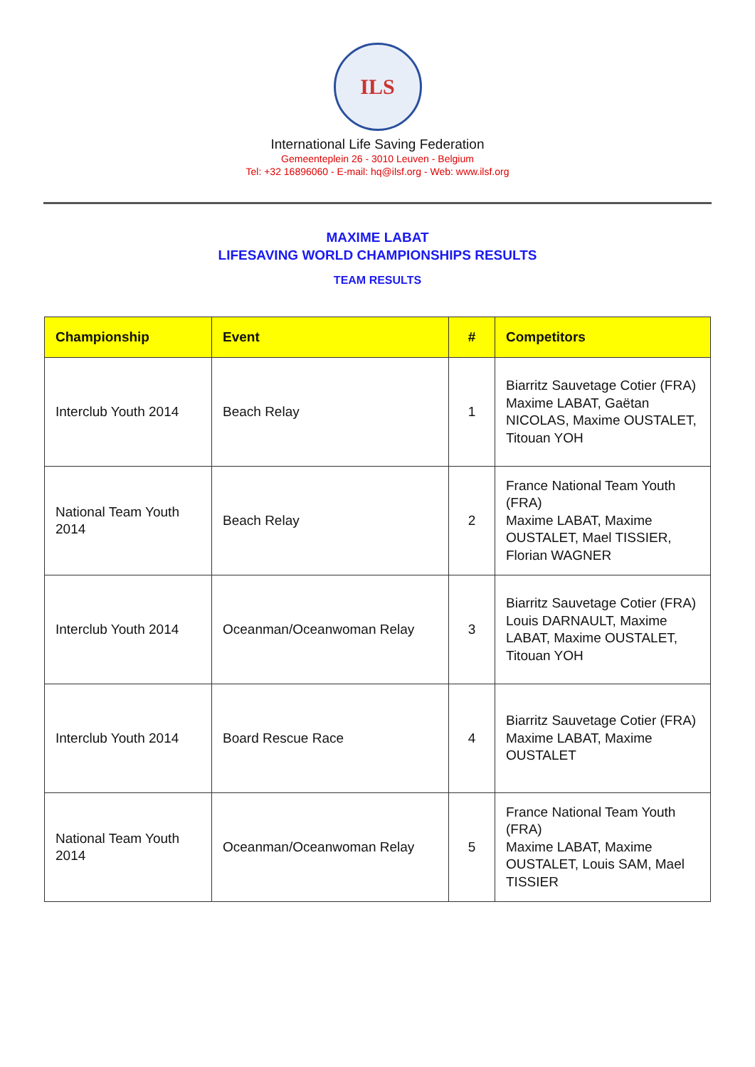ILS
International Life Saving Federation
Gemeenteplein 26 - 3010 Leuven - Belgium
Tel: +32 16896060 - E-mail: hq@ilsf.org - Web: www.ilsf.org
MAXIME LABAT
LIFESAVING WORLD CHAMPIONSHIPS RESULTS
TEAM RESULTS
| Championship | Event | # | Competitors |
| --- | --- | --- | --- |
| Interclub Youth 2014 | Beach Relay | 1 | Biarritz Sauvetage Cotier (FRA) Maxime LABAT, Gaëtan NICOLAS, Maxime OUSTALET, Titouan YOH |
| National Team Youth 2014 | Beach Relay | 2 | France National Team Youth (FRA) Maxime LABAT, Maxime OUSTALET, Mael TISSIER, Florian WAGNER |
| Interclub Youth 2014 | Oceanman/Oceanwoman Relay | 3 | Biarritz Sauvetage Cotier (FRA) Louis DARNAULT, Maxime LABAT, Maxime OUSTALET, Titouan YOH |
| Interclub Youth 2014 | Board Rescue Race | 4 | Biarritz Sauvetage Cotier (FRA) Maxime LABAT, Maxime OUSTALET |
| National Team Youth 2014 | Oceanman/Oceanwoman Relay | 5 | France National Team Youth (FRA) Maxime LABAT, Maxime OUSTALET, Louis SAM, Mael TISSIER |